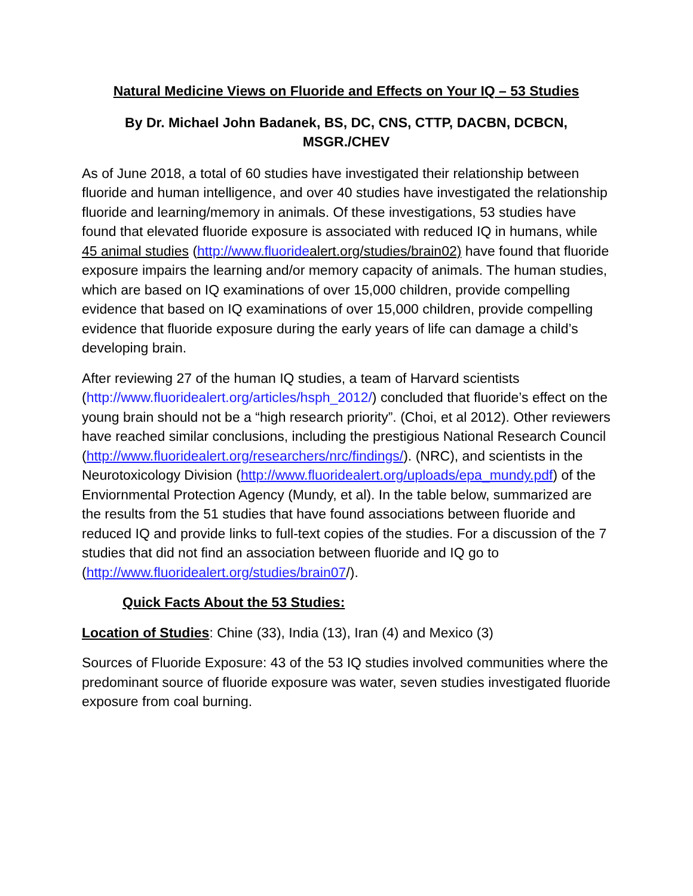Natural Medicine Views on Fluoride and Effects on Your IQ – 53 Studies
By Dr. Michael John Badanek, BS, DC, CNS, CTTP, DACBN, DCBCN, MSGR./CHEV
As of June 2018, a total of 60 studies have investigated their relationship between fluoride and human intelligence, and over 40 studies have investigated the relationship fluoride and learning/memory in animals. Of these investigations, 53 studies have found that elevated fluoride exposure is associated with reduced IQ in humans, while 45 animal studies (http://www.fluoridealert.org/studies/brain02) have found that fluoride exposure impairs the learning and/or memory capacity of animals. The human studies, which are based on IQ examinations of over 15,000 children, provide compelling evidence that based on IQ examinations of over 15,000 children, provide compelling evidence that fluoride exposure during the early years of life can damage a child’s developing brain.
After reviewing 27 of the human IQ studies, a team of Harvard scientists (http://www.fluoridealert.org/articles/hsph_2012/) concluded that fluoride’s effect on the young brain should not be a “high research priority”. (Choi, et al 2012). Other reviewers have reached similar conclusions, including the prestigious National Research Council (http://www.fluoridealert.org/researchers/nrc/findings/). (NRC), and scientists in the Neurotoxicology Division (http://www.fluoridealert.org/uploads/epa_mundy.pdf) of the Enviornmental Protection Agency (Mundy, et al). In the table below, summarized are the results from the 51 studies that have found associations between fluoride and reduced IQ and provide links to full-text copies of the studies. For a discussion of the 7 studies that did not find an association between fluoride and IQ go to (http://www.fluoridealert.org/studies/brain07/).
Quick Facts About the 53 Studies:
Location of Studies: Chine (33), India (13), Iran (4) and Mexico (3)
Sources of Fluoride Exposure: 43 of the 53 IQ studies involved communities where the predominant source of fluoride exposure was water, seven studies investigated fluoride exposure from coal burning.